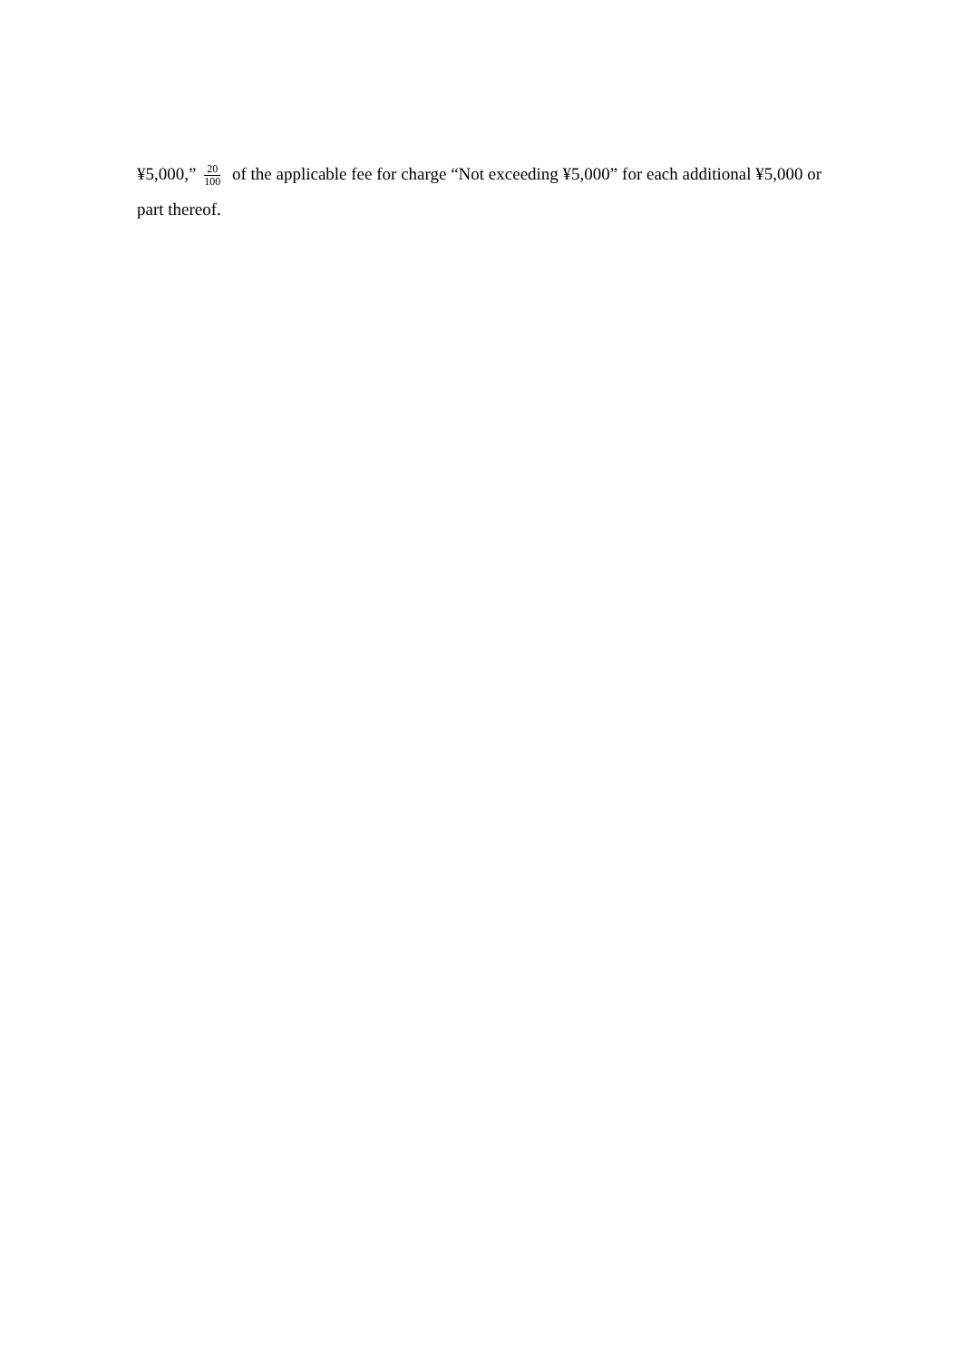¥5,000,” 20 100 of the applicable fee for charge “Not exceeding ¥5,000” for each additional ¥5,000 or part thereof.